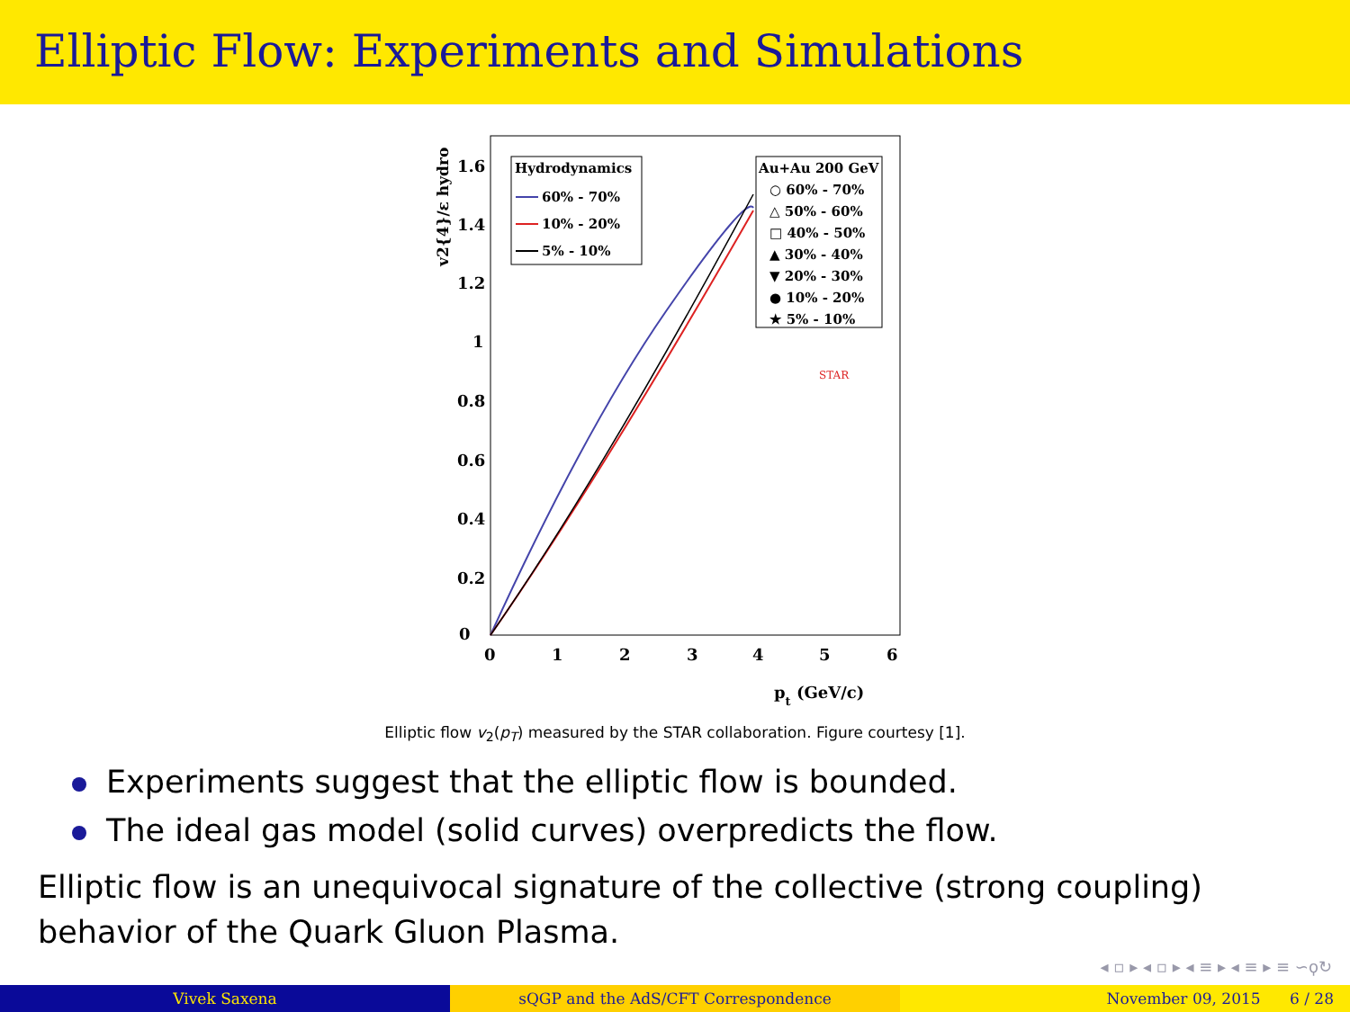Elliptic Flow: Experiments and Simulations
0
0.2
0.4
0.6
0.8
1
1.2
1.4
1.6
0
1
2
3
4
5
6
pt (GeV/c)
v2{4}/ε hydro
Hydrodynamics
60% - 70%
10% - 20%
5% - 10%
Au+Au 200 GeV
○ 60% - 70%
△ 50% - 60%
□ 40% - 50%
▲ 30% - 40%
▼ 20% - 30%
● 10% - 20%
★ 5% - 10%
STAR
Elliptic flow v<sub>2</sub>(p<sub>T</sub>) measured by the STAR collaboration. Figure courtesy [1].
Experiments suggest that the elliptic flow is bounded.
The ideal gas model (solid curves) overpredicts the flow.
Elliptic flow is an unequivocal signature of the collective (strong coupling) behavior of the Quark Gluon Plasma.
◂ ▫ ▸ ◂ ▫ ▸ ◂ ≡ ▸ ◂ ≡ ▸ ≡ ∽ϙ↻
Vivek Saxena sQGP and the AdS/CFT Correspondence November 09, 2015 6 / 28